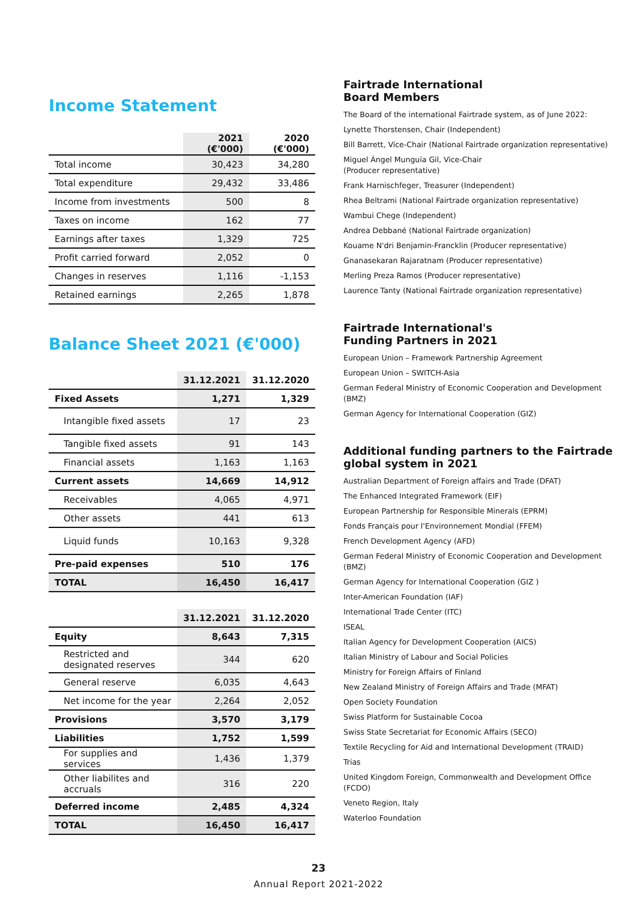Income Statement
| | 2021 (€'000) | 2020 (€'000) |
| --- | --- | --- |
| Total income | 30,423 | 34,280 |
| Total expenditure | 29,432 | 33,486 |
| Income from investments | 500 | 8 |
| Taxes on income | 162 | 77 |
| Earnings after taxes | 1,329 | 725 |
| Profit carried forward | 2,052 | 0 |
| Changes in reserves | 1,116 | -1,153 |
| Retained earnings | 2,265 | 1,878 |
Balance Sheet 2021 (€'000)
| | 31.12.2021 | 31.12.2020 |
| --- | --- | --- |
| Fixed Assets | 1,271 | 1,329 |
| Intangible fixed assets | 17 | 23 |
| Tangible fixed assets | 91 | 143 |
| Financial assets | 1,163 | 1,163 |
| Current assets | 14,669 | 14,912 |
| Receivables | 4,065 | 4,971 |
| Other assets | 441 | 613 |
| Liquid funds | 10,163 | 9,328 |
| Pre-paid expenses | 510 | 176 |
| TOTAL | 16,450 | 16,417 |
| | 31.12.2021 | 31.12.2020 |
| --- | --- | --- |
| Equity | 8,643 | 7,315 |
| Restricted and designated reserves | 344 | 620 |
| General reserve | 6,035 | 4,643 |
| Net income for the year | 2,264 | 2,052 |
| Provisions | 3,570 | 3,179 |
| Liabilities | 1,752 | 1,599 |
| For supplies and services | 1,436 | 1,379 |
| Other liabilites and accruals | 316 | 220 |
| Deferred income | 2,485 | 4,324 |
| TOTAL | 16,450 | 16,417 |
Fairtrade International
Board Members
The Board of the international Fairtrade system, as of June 2022:
Lynette Thorstensen, Chair (Independent)
Bill Barrett, Vice-Chair (National Fairtrade organization representative)
Miguel Ángel Munguía Gil, Vice-Chair
(Producer representative)
Frank Harnischfeger, Treasurer (Independent)
Rhea Beltrami (National Fairtrade organization representative)
Wambui Chege (Independent)
Andrea Debbané (National Fairtrade organization)
Kouame N'dri Benjamin-Francklin (Producer representative)
Gnanasekaran Rajaratnam (Producer representative)
Merling Preza Ramos (Producer representative)
Laurence Tanty (National Fairtrade organization representative)
Fairtrade International's
Funding Partners in 2021
European Union – Framework Partnership Agreement
European Union – SWITCH-Asia
German Federal Ministry of Economic Cooperation and Development (BMZ)
German Agency for International Cooperation (GIZ)
Additional funding partners to the Fairtrade global system in 2021
Australian Department of Foreign affairs and Trade (DFAT)
The Enhanced Integrated Framework (EIF)
European Partnership for Responsible Minerals (EPRM)
Fonds Français pour l'Environnement Mondial (FFEM)
French Development Agency (AFD)
German Federal Ministry of Economic Cooperation and Development (BMZ)
German Agency for International Cooperation (GIZ )
Inter-American Foundation (IAF)
International Trade Center (ITC)
ISEAL
Italian Agency for Development Cooperation (AICS)
Italian Ministry of Labour and Social Policies
Ministry for Foreign Affairs of Finland
New Zealand Ministry of Foreign Affairs and Trade (MFAT)
Open Society Foundation
Swiss Platform for Sustainable Cocoa
Swiss State Secretariat for Economic Affairs (SECO)
Textile Recycling for Aid and International Development (TRAID)
Trias
United Kingdom Foreign, Commonwealth and Development Office (FCDO)
Veneto Region, Italy
Waterloo Foundation
23
Annual Report 2021-2022